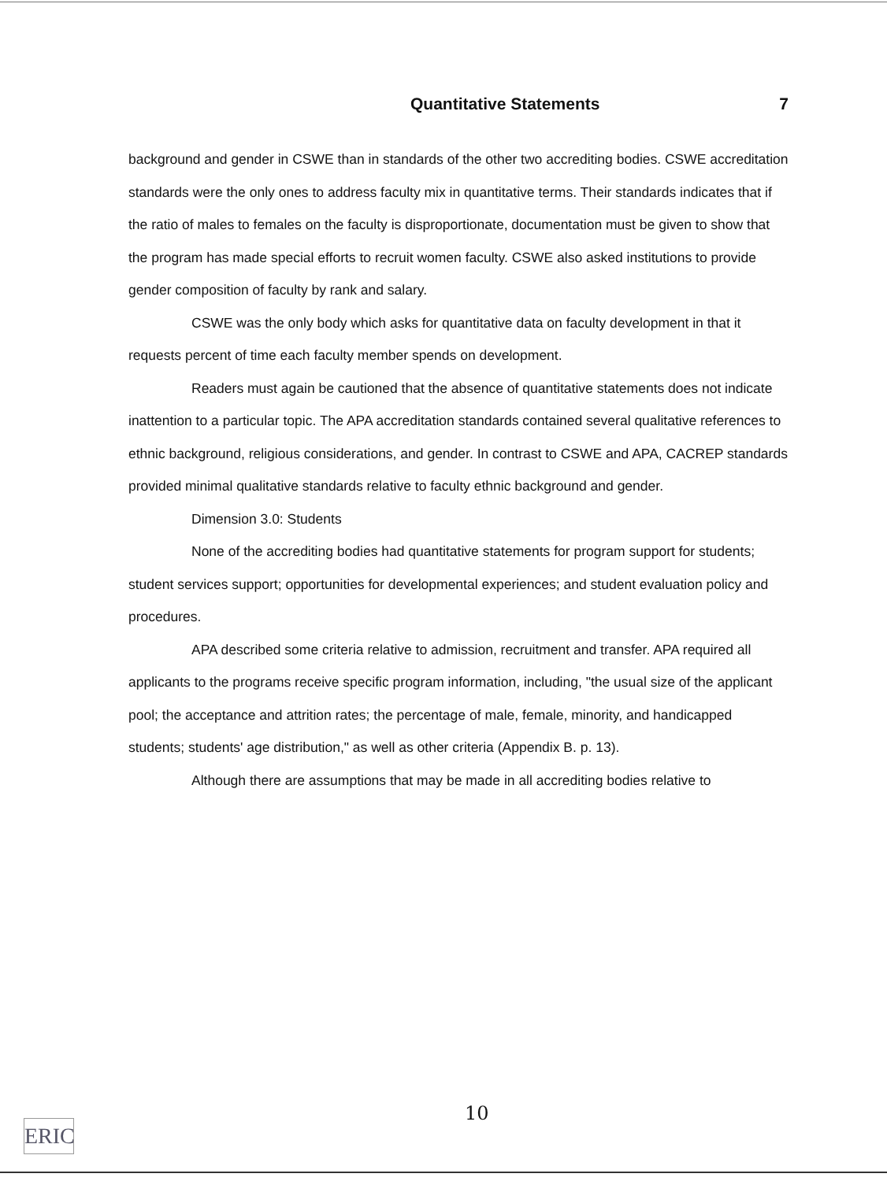Quantitative Statements 7
background and gender in CSWE than in standards of the other two accrediting bodies. CSWE accreditation standards were the only ones to address faculty mix in quantitative terms. Their standards indicates that if the ratio of males to females on the faculty is disproportionate, documentation must be given to show that the program has made special efforts to recruit women faculty. CSWE also asked institutions to provide gender composition of faculty by rank and salary.
CSWE was the only body which asks for quantitative data on faculty development in that it requests percent of time each faculty member spends on development.
Readers must again be cautioned that the absence of quantitative statements does not indicate inattention to a particular topic. The APA accreditation standards contained several qualitative references to ethnic background, religious considerations, and gender. In contrast to CSWE and APA, CACREP standards provided minimal qualitative standards relative to faculty ethnic background and gender.
Dimension 3.0: Students
None of the accrediting bodies had quantitative statements for program support for students; student services support; opportunities for developmental experiences; and student evaluation policy and procedures.
APA described some criteria relative to admission, recruitment and transfer. APA required all applicants to the programs receive specific program information, including, "the usual size of the applicant pool; the acceptance and attrition rates; the percentage of male, female, minority, and handicapped students; students' age distribution," as well as other criteria (Appendix B. p. 13).
Although there are assumptions that may be made in all accrediting bodies relative to
10
ERIC